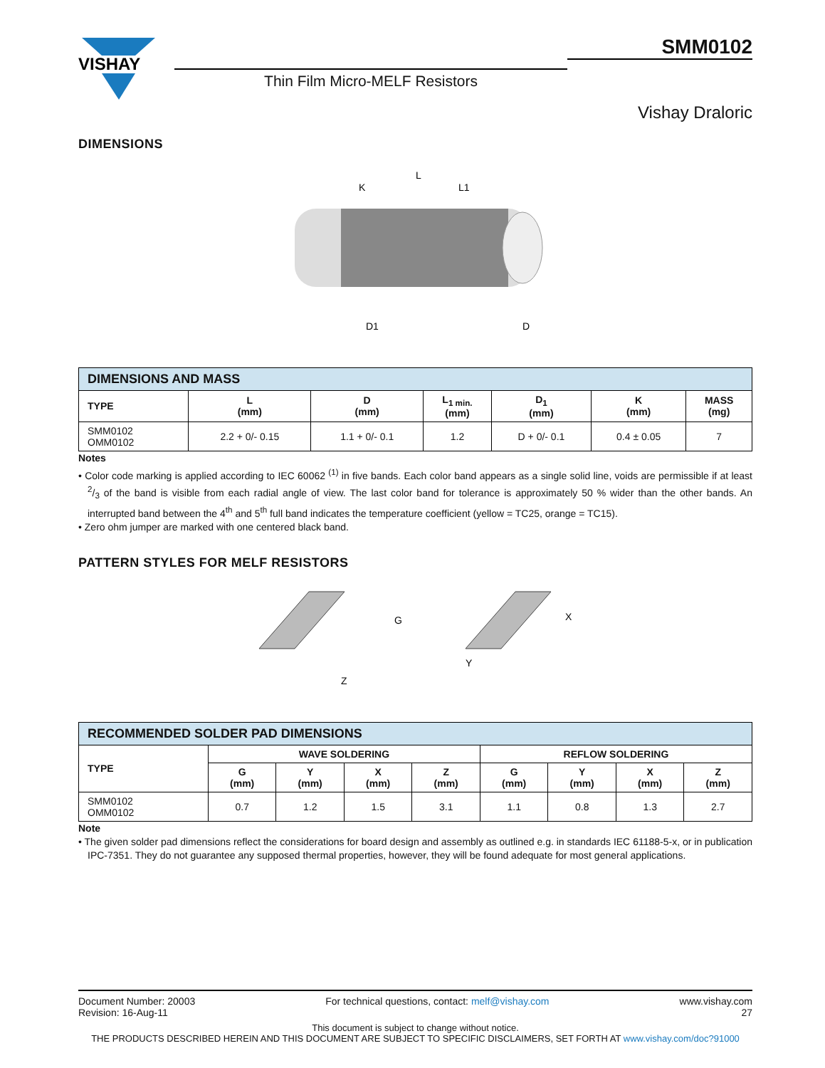VISHAY
Thin Film Micro-MELF Resistors
SMM0102
Vishay Draloric
DIMENSIONS
L
K
L1
D1
D
| DIMENSIONS AND MASS | | | | | | |
| TYPE | L (mm) | D (mm) | L<sub>1 min.</sub> (mm) | D<sub>1</sub> (mm) | K (mm) | MASS (mg) |
| SMM0102 OMM0102 | 2.2 + 0/- 0.15 | 1.1 + 0/- 0.1 | 1.2 | D + 0/- 0.1 | 0.4 ± 0.05 | 7 |
Notes
• Color code marking is applied according to IEC 60062 <sup>(1)</sup> in five bands. Each color band appears as a single solid line, voids are permissible if at least 2/3 of the band is visible from each radial angle of view. The last color band for tolerance is approximately 50 % wider than the other bands. An interrupted band between the 4<sup>th</sup> and 5<sup>th</sup> full band indicates the temperature coefficient (yellow = TC25, orange = TC15).
• Zero ohm jumper are marked with one centered black band.
PATTERN STYLES FOR MELF RESISTORS
G
Z
Y
X
| RECOMMENDED SOLDER PAD DIMENSIONS | | | | | | | | |
| TYPE | WAVE SOLDERING | | | | REFLOW SOLDERING | | | |
| | G (mm) | Y (mm) | X (mm) | Z (mm) | G (mm) | Y (mm) | X (mm) | Z (mm) |
| SMM0102 OMM0102 | 0.7 | 1.2 | 1.5 | 3.1 | 1.1 | 0.8 | 1.3 | 2.7 |
Note
• The given solder pad dimensions reflect the considerations for board design and assembly as outlined e.g. in standards IEC 61188-5-x, or in publication IPC-7351. They do not guarantee any supposed thermal properties, however, they will be found adequate for most general applications.
Document Number: 20003
Revision: 16-Aug-11
For technical questions, contact: melf@vishay.com
www.vishay.com
27
This document is subject to change without notice.
THE PRODUCTS DESCRIBED HEREIN AND THIS DOCUMENT ARE SUBJECT TO SPECIFIC DISCLAIMERS, SET FORTH AT www.vishay.com/doc?91000